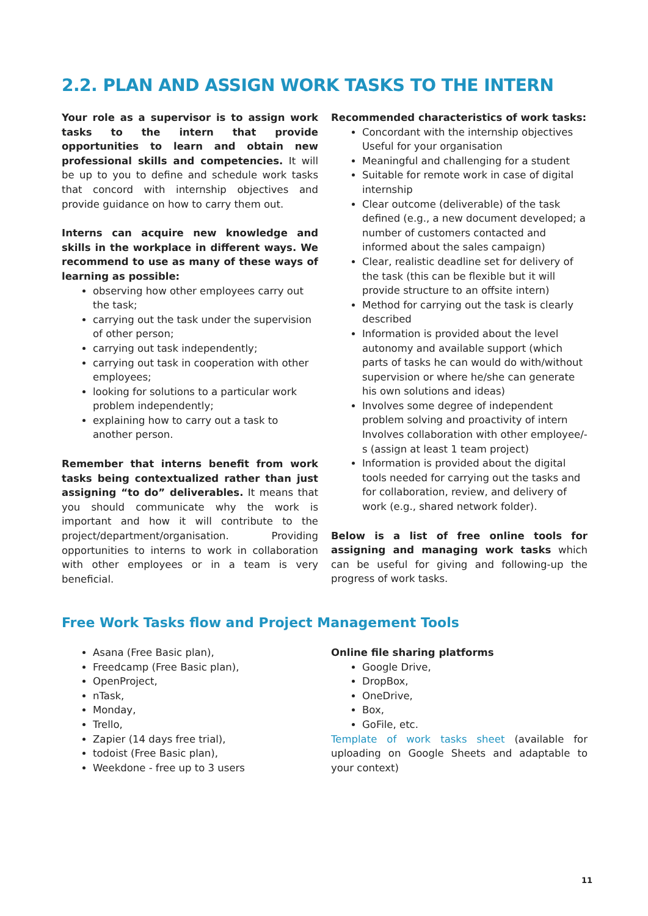2.2. PLAN AND ASSIGN WORK TASKS TO THE INTERN
Your role as a supervisor is to assign work tasks to the intern that provide opportunities to learn and obtain new professional skills and competencies. It will be up to you to define and schedule work tasks that concord with internship objectives and provide guidance on how to carry them out.
Interns can acquire new knowledge and skills in the workplace in different ways. We recommend to use as many of these ways of learning as possible:
observing how other employees carry out the task;
carrying out the task under the supervision of other person;
carrying out task independently;
carrying out task in cooperation with other employees;
looking for solutions to a particular work problem independently;
explaining how to carry out a task to another person.
Remember that interns benefit from work tasks being contextualized rather than just assigning “to do” deliverables. It means that you should communicate why the work is important and how it will contribute to the project/department/organisation. Providing opportunities to interns to work in collaboration with other employees or in a team is very beneficial.
Recommended characteristics of work tasks:
Concordant with the internship objectives Useful for your organisation
Meaningful and challenging for a student
Suitable for remote work in case of digital internship
Clear outcome (deliverable) of the task defined (e.g., a new document developed; a number of customers contacted and informed about the sales campaign)
Clear, realistic deadline set for delivery of the task (this can be flexible but it will provide structure to an offsite intern)
Method for carrying out the task is clearly described
Information is provided about the level autonomy and available support (which parts of tasks he can would do with/without supervision or where he/she can generate his own solutions and ideas)
Involves some degree of independent problem solving and proactivity of intern Involves collaboration with other employee/-s (assign at least 1 team project)
Information is provided about the digital tools needed for carrying out the tasks and for collaboration, review, and delivery of work (e.g., shared network folder).
Below is a list of free online tools for assigning and managing work tasks which can be useful for giving and following-up the progress of work tasks.
Free Work Tasks flow and Project Management Tools
Asana (Free Basic plan),
Freedcamp (Free Basic plan),
OpenProject,
nTask,
Monday,
Trello,
Zapier (14 days free trial),
todoist (Free Basic plan),
Weekdone - free up to 3 users
Online file sharing platforms
Google Drive,
DropBox,
OneDrive,
Box,
GoFile, etc.
Template of work tasks sheet (available for uploading on Google Sheets and adaptable to your context)
11